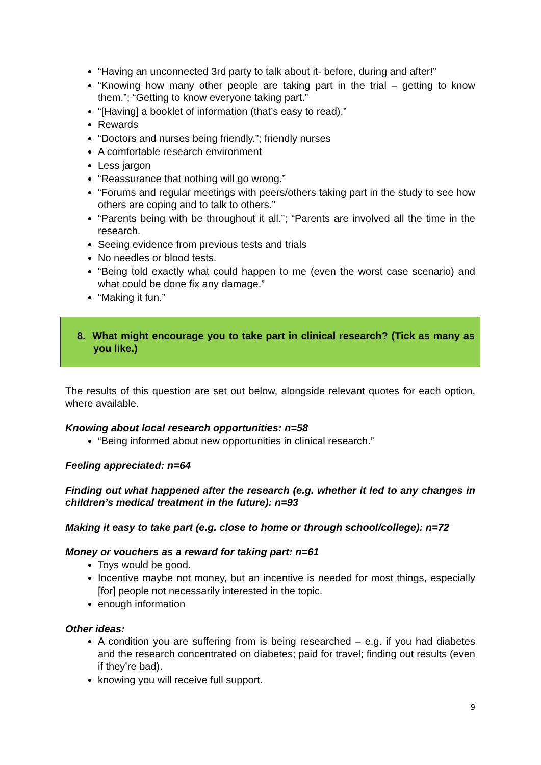“Having an unconnected 3rd party to talk about it- before, during and after!”
“Knowing how many other people are taking part in the trial – getting to know them.”; “Getting to know everyone taking part.”
“[Having] a booklet of information (that’s easy to read).”
Rewards
“Doctors and nurses being friendly.”; friendly nurses
A comfortable research environment
Less jargon
“Reassurance that nothing will go wrong.”
“Forums and regular meetings with peers/others taking part in the study to see how others are coping and to talk to others.”
“Parents being with be throughout it all.”; “Parents are involved all the time in the research.
Seeing evidence from previous tests and trials
No needles or blood tests.
“Being told exactly what could happen to me (even the worst case scenario) and what could be done fix any damage.”
“Making it fun.”
8. What might encourage you to take part in clinical research? (Tick as many as you like.)
The results of this question are set out below, alongside relevant quotes for each option, where available.
Knowing about local research opportunities: n=58
“Being informed about new opportunities in clinical research.”
Feeling appreciated: n=64
Finding out what happened after the research (e.g. whether it led to any changes in children’s medical treatment in the future): n=93
Making it easy to take part (e.g. close to home or through school/college): n=72
Money or vouchers as a reward for taking part: n=61
Toys would be good.
Incentive maybe not money, but an incentive is needed for most things, especially [for] people not necessarily interested in the topic.
enough information
Other ideas:
A condition you are suffering from is being researched – e.g. if you had diabetes and the research concentrated on diabetes; paid for travel; finding out results (even if they’re bad).
knowing you will receive full support.
9